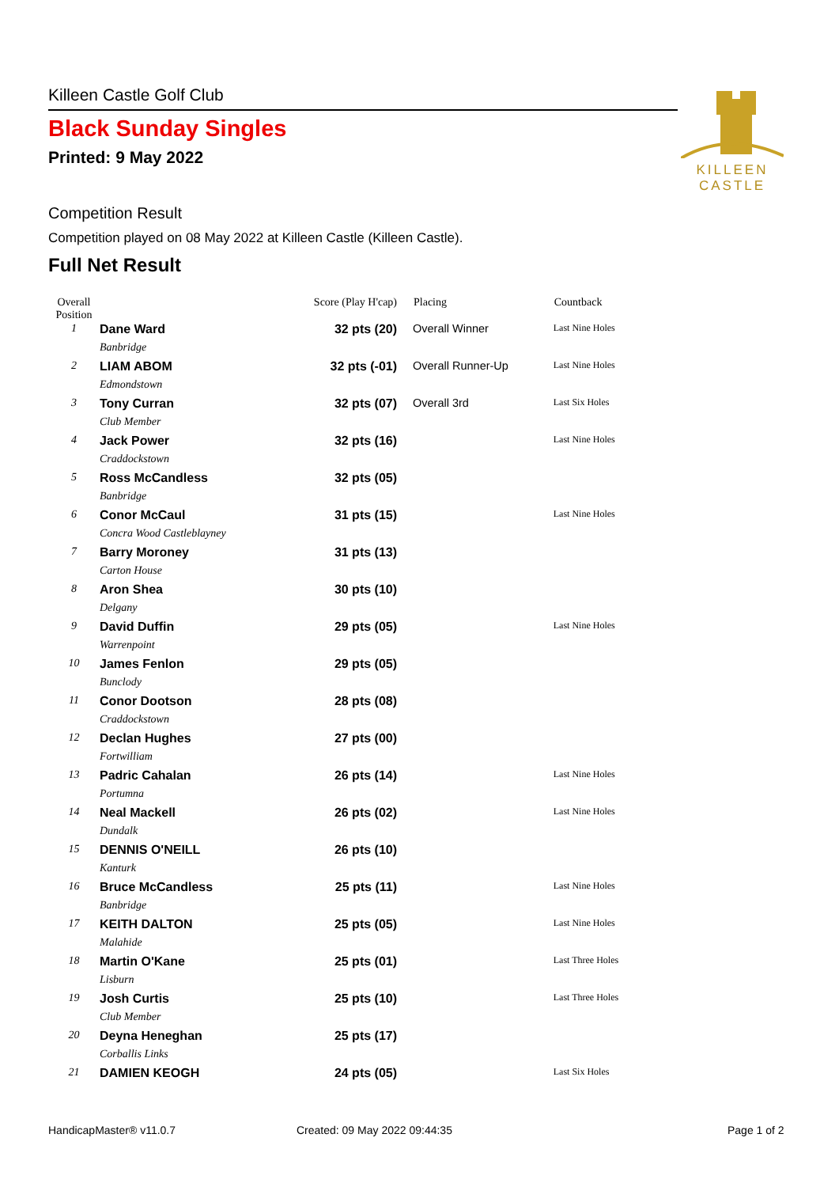Killeen Castle Golf Club
Black Sunday Singles
Printed: 9 May 2022
KILLEEN
CASTLE
Competition Result
Competition played on 08 May 2022 at Killeen Castle (Killeen Castle).
Full Net Result
| Overall Position | | Score (Play H'cap) | Placing | Countback |
| --- | --- | --- | --- | --- |
| 1 | Dane Ward | 32 pts (20) | Overall Winner | Last Nine Holes |
| | Banbridge | | | |
| 2 | LIAM ABOM | 32 pts (-01) | Overall Runner-Up | Last Nine Holes |
| | Edmondstown | | | |
| 3 | Tony Curran | 32 pts (07) | Overall 3rd | Last Six Holes |
| | Club Member | | | |
| 4 | Jack Power | 32 pts (16) | | Last Nine Holes |
| | Craddockstown | | | |
| 5 | Ross McCandless | 32 pts (05) | | |
| | Banbridge | | | |
| 6 | Conor McCaul | 31 pts (15) | | Last Nine Holes |
| | Concra Wood Castleblayney | | | |
| 7 | Barry Moroney | 31 pts (13) | | |
| | Carton House | | | |
| 8 | Aron Shea | 30 pts (10) | | |
| | Delgany | | | |
| 9 | David Duffin | 29 pts (05) | | Last Nine Holes |
| | Warrenpoint | | | |
| 10 | James Fenlon | 29 pts (05) | | |
| | Bunclody | | | |
| 11 | Conor Dootson | 28 pts (08) | | |
| | Craddockstown | | | |
| 12 | Declan Hughes | 27 pts (00) | | |
| | Fortwilliam | | | |
| 13 | Padric Cahalan | 26 pts (14) | | Last Nine Holes |
| | Portumna | | | |
| 14 | Neal Mackell | 26 pts (02) | | Last Nine Holes |
| | Dundalk | | | |
| 15 | DENNIS O'NEILL | 26 pts (10) | | |
| | Kanturk | | | |
| 16 | Bruce McCandless | 25 pts (11) | | Last Nine Holes |
| | Banbridge | | | |
| 17 | KEITH DALTON | 25 pts (05) | | Last Nine Holes |
| | Malahide | | | |
| 18 | Martin O'Kane | 25 pts (01) | | Last Three Holes |
| | Lisburn | | | |
| 19 | Josh Curtis | 25 pts (10) | | Last Three Holes |
| | Club Member | | | |
| 20 | Deyna Heneghan | 25 pts (17) | | |
| | Corballis Links | | | |
| 21 | DAMIEN KEOGH | 24 pts (05) | | Last Six Holes |
HandicapMaster® v11.0.7 Created: 09 May 2022 09:44:35 Page 1 of 2